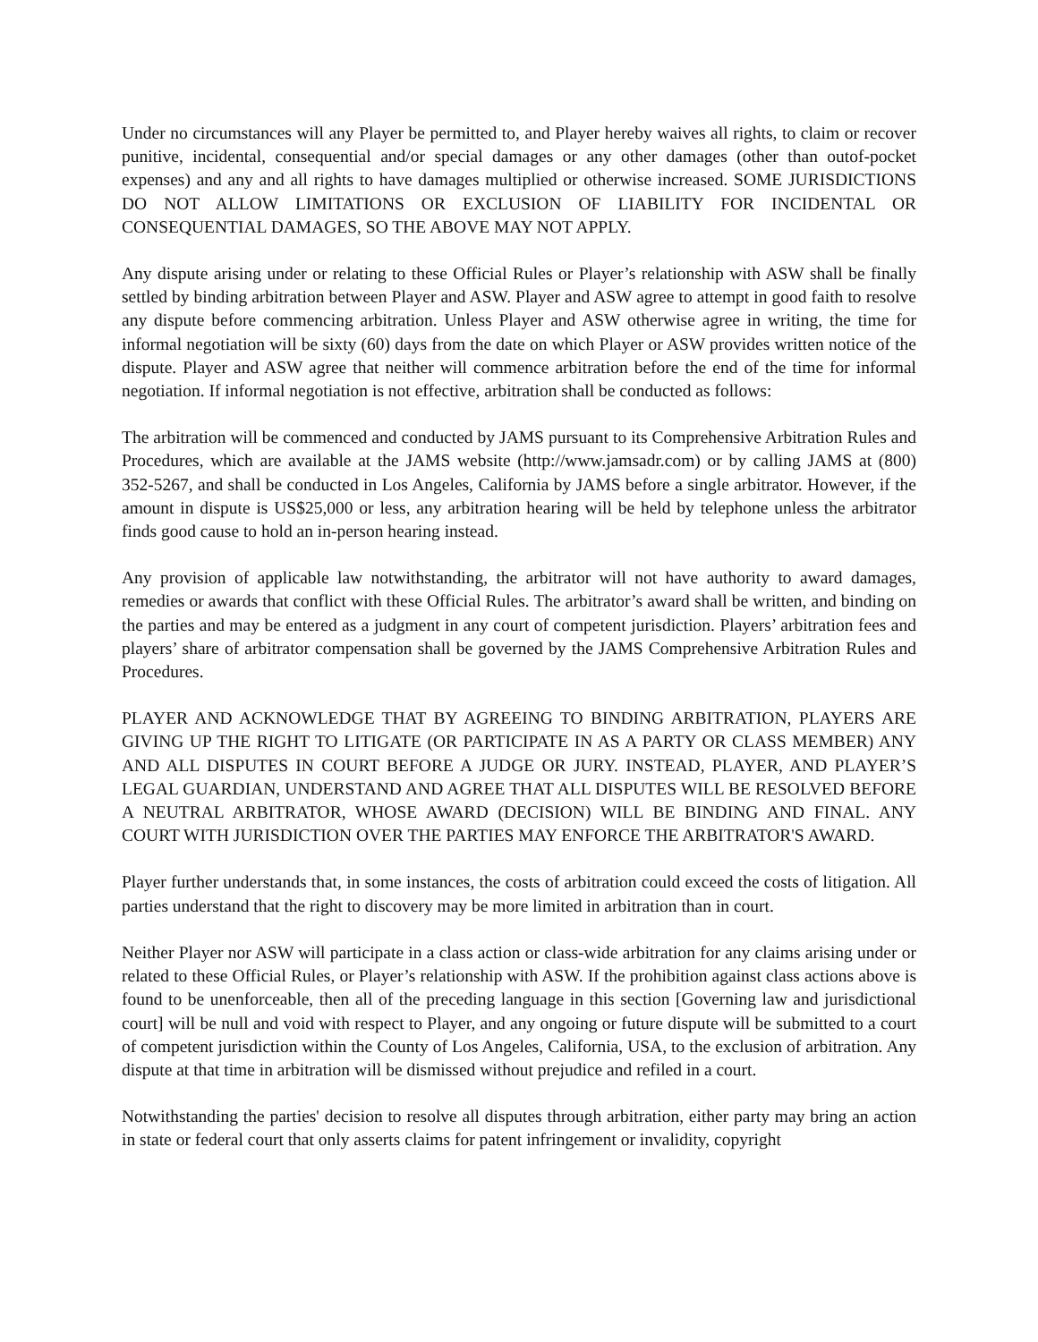Under no circumstances will any Player be permitted to, and Player hereby waives all rights, to claim or recover punitive, incidental, consequential and/or special damages or any other damages (other than outof-pocket expenses) and any and all rights to have damages multiplied or otherwise increased. SOME JURISDICTIONS DO NOT ALLOW LIMITATIONS OR EXCLUSION OF LIABILITY FOR INCIDENTAL OR CONSEQUENTIAL DAMAGES, SO THE ABOVE MAY NOT APPLY.
Any dispute arising under or relating to these Official Rules or Player’s relationship with ASW shall be finally settled by binding arbitration between Player and ASW. Player and ASW agree to attempt in good faith to resolve any dispute before commencing arbitration. Unless Player and ASW otherwise agree in writing, the time for informal negotiation will be sixty (60) days from the date on which Player or ASW provides written notice of the dispute. Player and ASW agree that neither will commence arbitration before the end of the time for informal negotiation. If informal negotiation is not effective, arbitration shall be conducted as follows:
The arbitration will be commenced and conducted by JAMS pursuant to its Comprehensive Arbitration Rules and Procedures, which are available at the JAMS website (http://www.jamsadr.com) or by calling JAMS at (800) 352-5267, and shall be conducted in Los Angeles, California by JAMS before a single arbitrator. However, if the amount in dispute is US$25,000 or less, any arbitration hearing will be held by telephone unless the arbitrator finds good cause to hold an in-person hearing instead.
Any provision of applicable law notwithstanding, the arbitrator will not have authority to award damages, remedies or awards that conflict with these Official Rules. The arbitrator’s award shall be written, and binding on the parties and may be entered as a judgment in any court of competent jurisdiction. Players’ arbitration fees and players’ share of arbitrator compensation shall be governed by the JAMS Comprehensive Arbitration Rules and Procedures.
PLAYER AND ACKNOWLEDGE THAT BY AGREEING TO BINDING ARBITRATION, PLAYERS ARE GIVING UP THE RIGHT TO LITIGATE (OR PARTICIPATE IN AS A PARTY OR CLASS MEMBER) ANY AND ALL DISPUTES IN COURT BEFORE A JUDGE OR JURY. INSTEAD, PLAYER, AND PLAYER’S LEGAL GUARDIAN, UNDERSTAND AND AGREE THAT ALL DISPUTES WILL BE RESOLVED BEFORE A NEUTRAL ARBITRATOR, WHOSE AWARD (DECISION) WILL BE BINDING AND FINAL. ANY COURT WITH JURISDICTION OVER THE PARTIES MAY ENFORCE THE ARBITRATOR'S AWARD.
Player further understands that, in some instances, the costs of arbitration could exceed the costs of litigation. All parties understand that the right to discovery may be more limited in arbitration than in court.
Neither Player nor ASW will participate in a class action or class-wide arbitration for any claims arising under or related to these Official Rules, or Player’s relationship with ASW. If the prohibition against class actions above is found to be unenforceable, then all of the preceding language in this section [Governing law and jurisdictional court] will be null and void with respect to Player, and any ongoing or future dispute will be submitted to a court of competent jurisdiction within the County of Los Angeles, California, USA, to the exclusion of arbitration. Any dispute at that time in arbitration will be dismissed without prejudice and refiled in a court.
Notwithstanding the parties' decision to resolve all disputes through arbitration, either party may bring an action in state or federal court that only asserts claims for patent infringement or invalidity, copyright